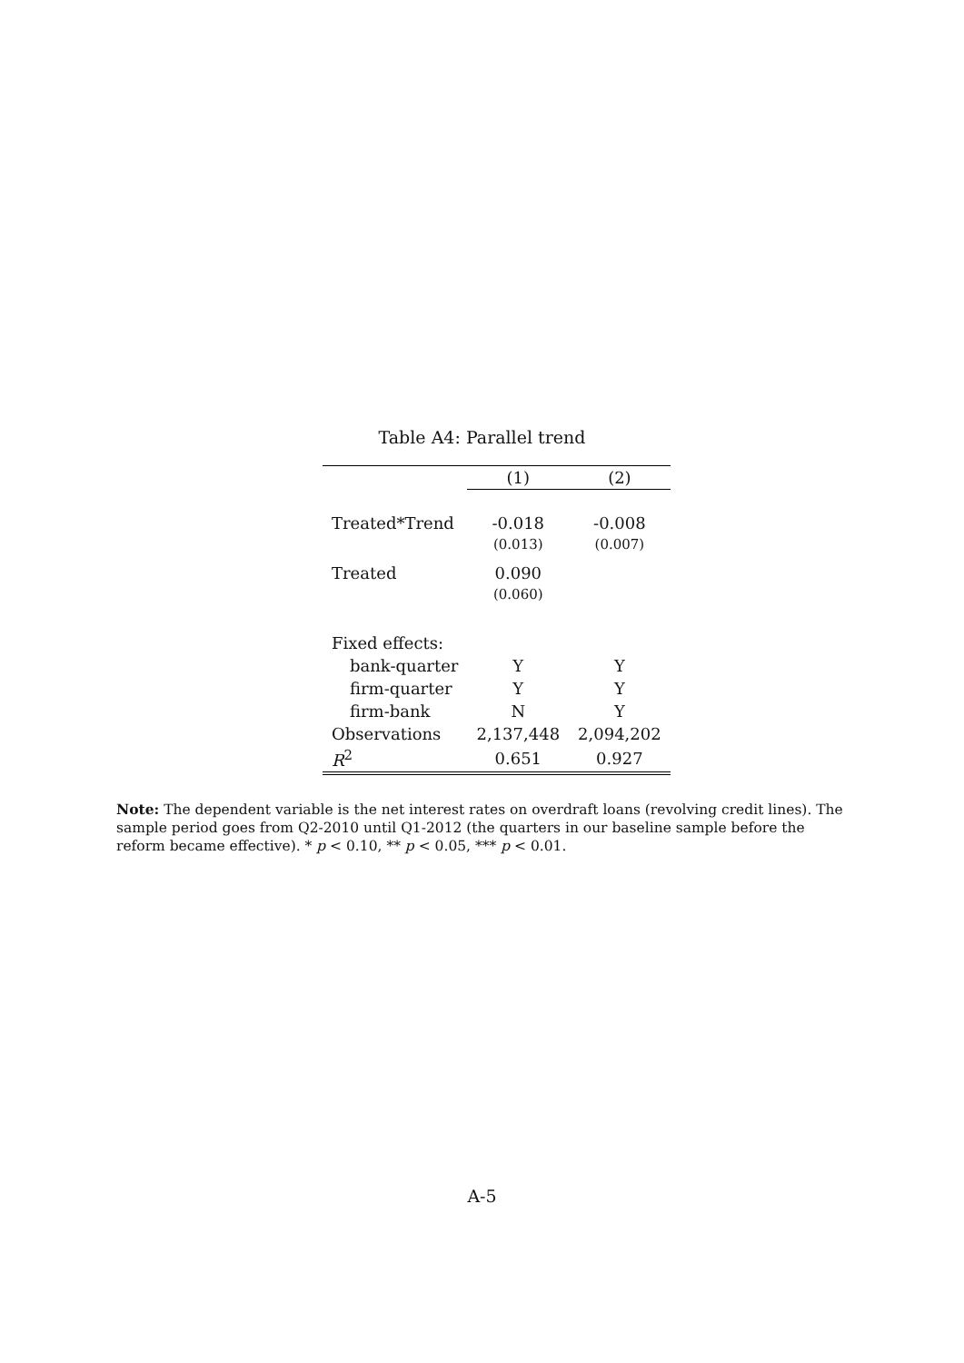Table A4: Parallel trend
| | (1) | (2) |
| --- | --- | --- |
| Treated*Trend | -0.018 | -0.008 |
| | (0.013) | (0.007) |
| Treated | 0.090 | |
| | (0.060) | |
| Fixed effects: | | |
| bank-quarter | Y | Y |
| firm-quarter | Y | Y |
| firm-bank | N | Y |
| Observations | 2,137,448 | 2,094,202 |
| R<sup>2</sup> | 0.651 | 0.927 |
Note: The dependent variable is the net interest rates on overdraft loans (revolving credit lines). The sample period goes from Q2-2010 until Q1-2012 (the quarters in our baseline sample before the reform became effective). * p < 0.10, ** p < 0.05, *** p < 0.01.
A-5